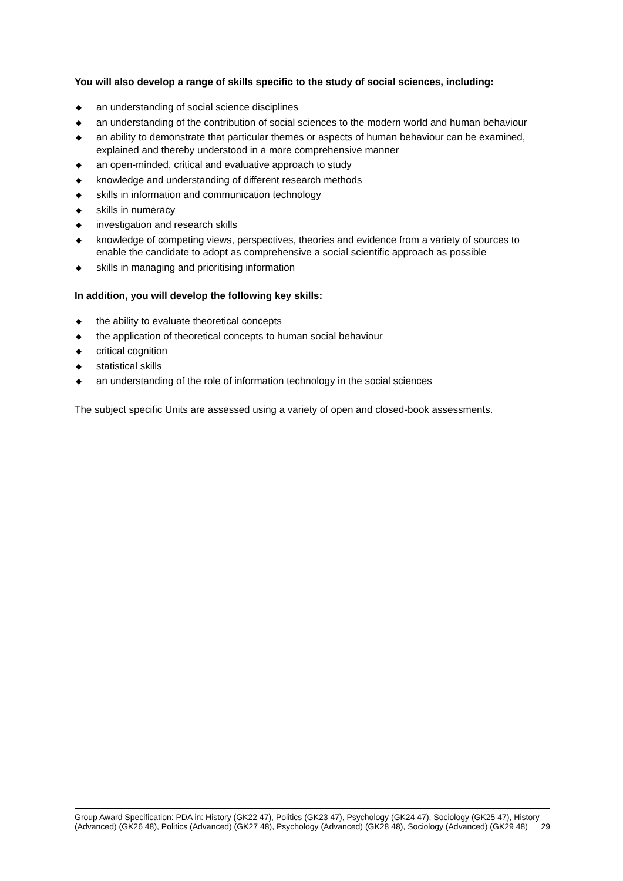You will also develop a range of skills specific to the study of social sciences, including:
◆ an understanding of social science disciplines
◆ an understanding of the contribution of social sciences to the modern world and human behaviour
◆ an ability to demonstrate that particular themes or aspects of human behaviour can be examined, explained and thereby understood in a more comprehensive manner
◆ an open-minded, critical and evaluative approach to study
◆ knowledge and understanding of different research methods
◆ skills in information and communication technology
◆ skills in numeracy
◆ investigation and research skills
◆ knowledge of competing views, perspectives, theories and evidence from a variety of sources to enable the candidate to adopt as comprehensive a social scientific approach as possible
◆ skills in managing and prioritising information
In addition, you will develop the following key skills:
◆ the ability to evaluate theoretical concepts
◆ the application of theoretical concepts to human social behaviour
◆ critical cognition
◆ statistical skills
◆ an understanding of the role of information technology in the social sciences
The subject specific Units are assessed using a variety of open and closed-book assessments.
Group Award Specification: PDA in: History (GK22 47), Politics (GK23 47), Psychology (GK24 47), Sociology (GK25 47), History (Advanced) (GK26 48), Politics (Advanced) (GK27 48), Psychology (Advanced) (GK28 48), Sociology (Advanced) (GK29 48) 29